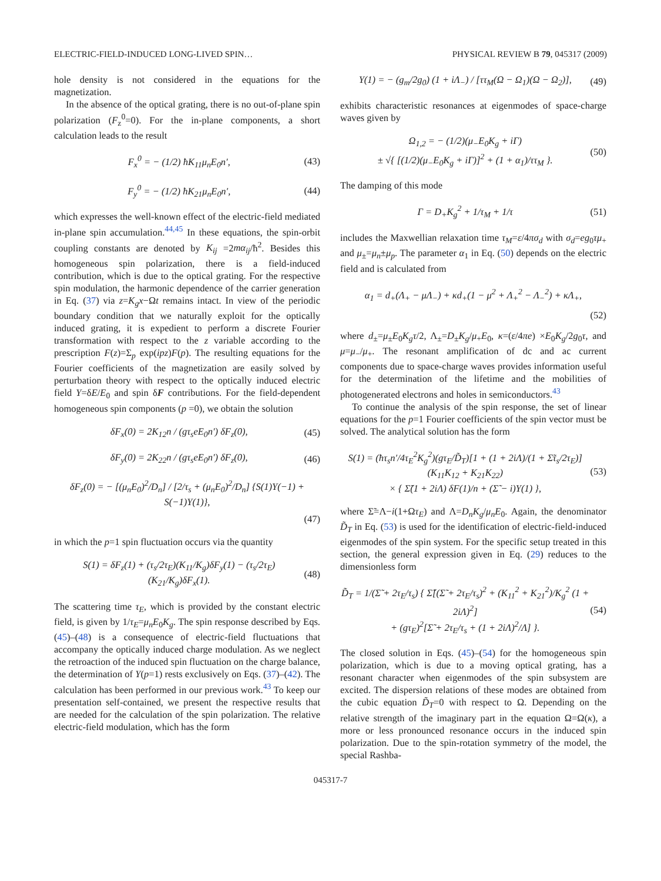ELECTRIC-FIELD-INDUCED LONG-LIVED SPIN… PHYSICAL REVIEW B 79, 045317 (2009)
hole density is not considered in the equations for the magnetization.
In the absence of the optical grating, there is no out-of-plane spin polarization (F<sub>z</sub><sup>0</sup>=0). For the in-plane components, a short calculation leads to the result
F<sub>x</sub><sup>0</sup> = − (1/2) ħK<sub>11</sub>μ<sub>n</sub>E<sub>0</sub>n′, (43)
F<sub>y</sub><sup>0</sup> = − (1/2) ħK<sub>21</sub>μ<sub>n</sub>E<sub>0</sub>n′, (44)
which expresses the well-known effect of the electric-field mediated in-plane spin accumulation.<sup>44,45</sup> In these equations, the spin-orbit coupling constants are denoted by K<sub>ij</sub> =2mα<sub>ij</sub>/ħ<sup>2</sup>. Besides this homogeneous spin polarization, there is a field-induced contribution, which is due to the optical grating. For the respective spin modulation, the harmonic dependence of the carrier generation in Eq. (37) via z=K<sub>g</sub>x−Ωt remains intact. In view of the periodic boundary condition that we naturally exploit for the optically induced grating, it is expedient to perform a discrete Fourier transformation with respect to the z variable according to the prescription F(z)=Σ<sub>p</sub> exp(ipz)F(p). The resulting equations for the Fourier coefficients of the magnetization are easily solved by perturbation theory with respect to the optically induced electric field Y=δE/E<sub>0</sub> and spin δF contributions. For the field-dependent homogeneous spin components (p =0), we obtain the solution
δF<sub>x</sub>(0) = 2K<sub>12</sub>n / (gτ<sub>s</sub>eE<sub>0</sub>n′) δF<sub>z</sub>(0),
(45)
δF<sub>y</sub>(0) = 2K<sub>22</sub>n / (gτ<sub>s</sub>eE<sub>0</sub>n′) δF<sub>z</sub>(0),
(46)
δF<sub>z</sub>(0) = − [(μ<sub>n</sub>E<sub>0</sub>)<sup>2</sup>/D<sub>n</sub>] / [2/τ<sub>s</sub> + (μ<sub>n</sub>E<sub>0</sub>)<sup>2</sup>/D<sub>n</sub>] {S(1)Y(−1) + S(−1)Y(1)},
(47)
in which the p=1 spin fluctuation occurs via the quantity
S(1) = δF<sub>z</sub>(1) + (τ<sub>s</sub>/2τ<sub>E</sub>)(K<sub>11</sub>/K<sub>g</sub>)δF<sub>y</sub>(1) − (τ<sub>s</sub>/2τ<sub>E</sub>)(K<sub>21</sub>/K<sub>g</sub>)δF<sub>x</sub>(1).
(48)
The scattering time τ<sub>E</sub>, which is provided by the constant electric field, is given by 1/τ<sub>E</sub>=μ<sub>n</sub>E<sub>0</sub>K<sub>g</sub>. The spin response described by Eqs. (45)–(48) is a consequence of electric-field fluctuations that accompany the optically induced charge modulation. As we neglect the retroaction of the induced spin fluctuation on the charge balance, the determination of Y(p=1) rests exclusively on Eqs. (37)–(42). The calculation has been performed in our previous work.<sup>43</sup> To keep our presentation self-contained, we present the respective results that are needed for the calculation of the spin polarization. The relative electric-field modulation, which has the form
Y(1) = − (g<sub>m</sub>/2g<sub>0</sub>) (1 + iΛ<sub>−</sub>) / [ττ<sub>M</sub>(Ω − Ω<sub>1</sub>)(Ω − Ω<sub>2</sub>)],
(49)
exhibits characteristic resonances at eigenmodes of space-charge waves given by
Ω<sub>1,2</sub> = − (1/2)(μ<sub>−</sub>E<sub>0</sub>K<sub>g</sub> + iΓ)
± √{ [(1/2)(μ<sub>−</sub>E<sub>0</sub>K<sub>g</sub> + iΓ)]<sup>2</sup> + (1 + α<sub>1</sub>)/ττ<sub>M</sub> }.
(50)
The damping of this mode
Γ = D<sub>+</sub>K<sub>g</sub><sup>2</sup> + 1/τ<sub>M</sub> + 1/τ (51)
includes the Maxwellian relaxation time τ<sub>M</sub>=ε/4πσ<sub>d</sub> with σ<sub>d</sub>=eg<sub>0</sub>τμ<sub>+</sub> and μ<sub>±</sub>=μ<sub>n</sub>±μ<sub>p</sub>. The parameter α<sub>1</sub> in Eq. (50) depends on the electric field and is calculated from
α<sub>1</sub> = d<sub>+</sub>(Λ<sub>+</sub> − μΛ<sub>−</sub>) + κd<sub>+</sub>(1 − μ<sup>2</sup> + Λ<sub>+</sub><sup>2</sup> − Λ<sub>−</sub><sup>2</sup>) + κΛ<sub>+</sub>,
(52)
where d<sub>±</sub>=μ<sub>±</sub>E<sub>0</sub>K<sub>g</sub>τ/2, Λ<sub>±</sub>=D<sub>±</sub>K<sub>g</sub>/μ<sub>+</sub>E<sub>0</sub>, κ=(ε/4πe) ×E<sub>0</sub>K<sub>g</sub>/2g<sub>0</sub>τ, and μ=μ<sub>−</sub>/μ<sub>+</sub>. The resonant amplification of dc and ac current components due to space-charge waves provides information useful for the determination of the lifetime and the mobilities of photogenerated electrons and holes in semiconductors.<sup>43</sup>
To continue the analysis of the spin response, the set of linear equations for the p=1 Fourier coefficients of the spin vector must be solved. The analytical solution has the form
S(1) = (ħτ<sub>s</sub>n′/4τ<sub>E</sub><sup>2</sup>K<sub>g</sub><sup>2</sup>)(gτ<sub>E</sub>/D̃<sub>T</sub>)[1 + (1 + 2iΛ)/(1 + Σ̃τ<sub>s</sub>/2τ<sub>E</sub>)](K<sub>11</sub>K<sub>12</sub> + K<sub>21</sub>K<sub>22</sub>)
× { Σ̃(1 + 2iΛ) δF(1)/n + (Σ̃ − i)Y(1) },
(53)
where Σ̃=Λ−i(1+Ωτ<sub>E</sub>) and Λ=D<sub>n</sub>K<sub>g</sub>/μ<sub>n</sub>E<sub>0</sub>. Again, the denominator D̃<sub>T</sub> in Eq. (53) is used for the identification of electric-field-induced eigenmodes of the spin system. For the specific setup treated in this section, the general expression given in Eq. (29) reduces to the dimensionless form
D̃<sub>T</sub> = 1/(Σ̃ + 2τ<sub>E</sub>/τ<sub>s</sub>) { Σ̃[(Σ̃ + 2τ<sub>E</sub>/τ<sub>s</sub>)<sup>2</sup> + (K<sub>11</sub><sup>2</sup> + K<sub>21</sub><sup>2</sup>)/K<sub>g</sub><sup>2</sup> (1 + 2iΛ)<sup>2</sup>]
+ (gτ<sub>E</sub>)<sup>2</sup>[Σ̃ + 2τ<sub>E</sub>/τ<sub>s</sub> + (1 + 2iΛ)<sup>2</sup>/Λ] }.
(54)
The closed solution in Eqs. (45)–(54) for the homogeneous spin polarization, which is due to a moving optical grating, has a resonant character when eigenmodes of the spin subsystem are excited. The dispersion relations of these modes are obtained from the cubic equation D̃<sub>T</sub>=0 with respect to Ω. Depending on the relative strength of the imaginary part in the equation Ω=Ω(κ), a more or less pronounced resonance occurs in the induced spin polarization. Due to the spin-rotation symmetry of the model, the special Rashba-
045317-7